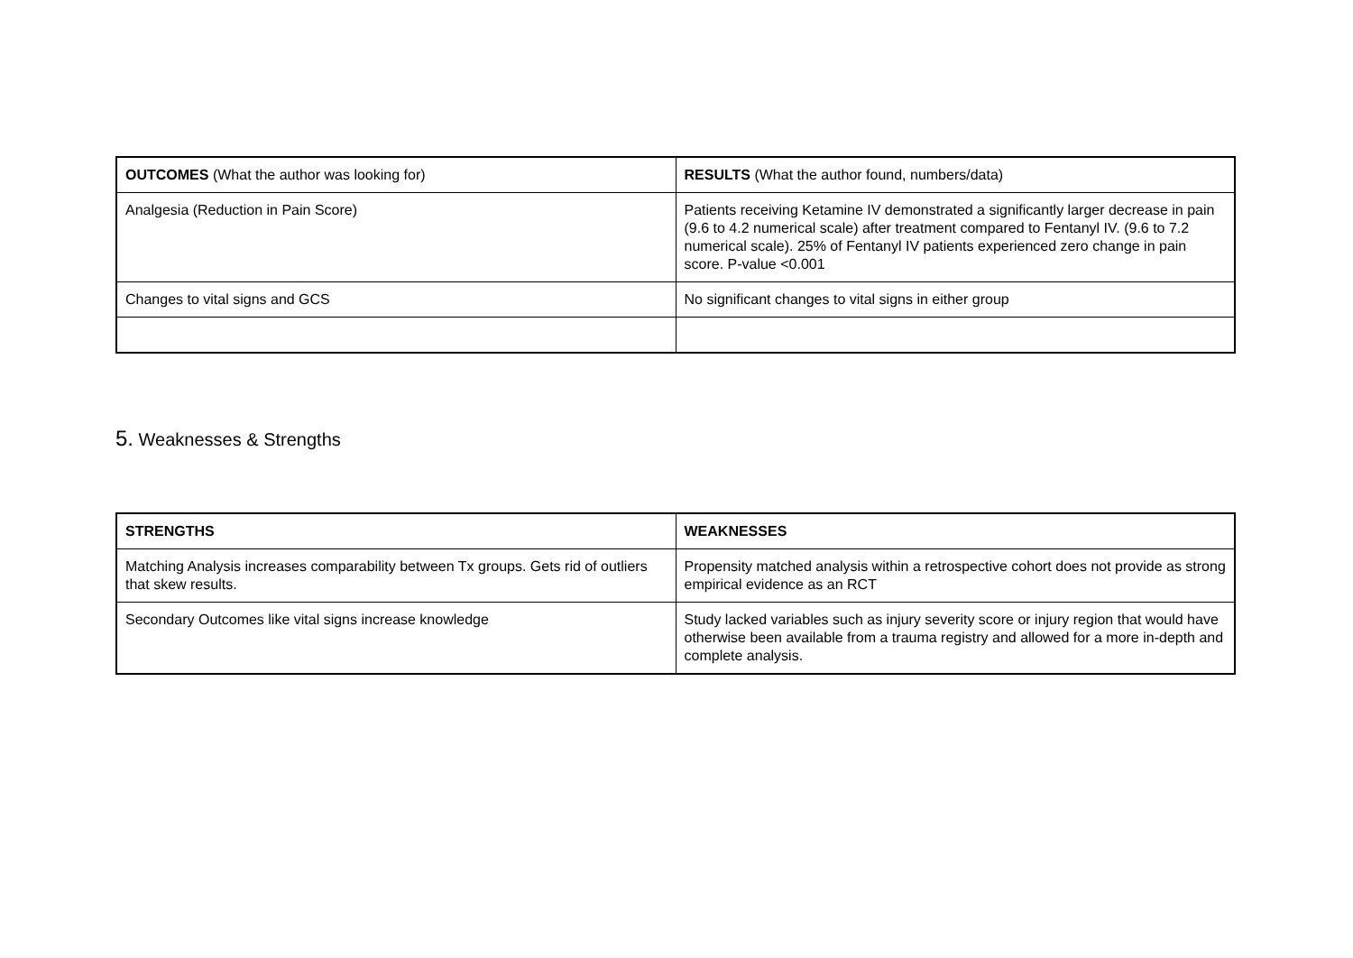| OUTCOMES (What the author was looking for) | RESULTS (What the author found, numbers/data) |
| --- | --- |
| Analgesia (Reduction in Pain Score) | Patients receiving Ketamine IV demonstrated a significantly larger decrease in pain (9.6 to 4.2 numerical scale) after treatment compared to Fentanyl IV. (9.6 to 7.2 numerical scale). 25% of Fentanyl IV patients experienced zero change in pain score. P-value <0.001 |
| Changes to vital signs and GCS | No significant changes to vital signs in either group |
5. Weaknesses & Strengths
| STRENGTHS | WEAKNESSES |
| --- | --- |
| Matching Analysis increases comparability between Tx groups. Gets rid of outliers that skew results. | Propensity matched analysis within a retrospective cohort does not provide as strong empirical evidence as an RCT |
| Secondary Outcomes like vital signs increase knowledge | Study lacked variables such as injury severity score or injury region that would have otherwise been available from a trauma registry and allowed for a more in-depth and complete analysis. |